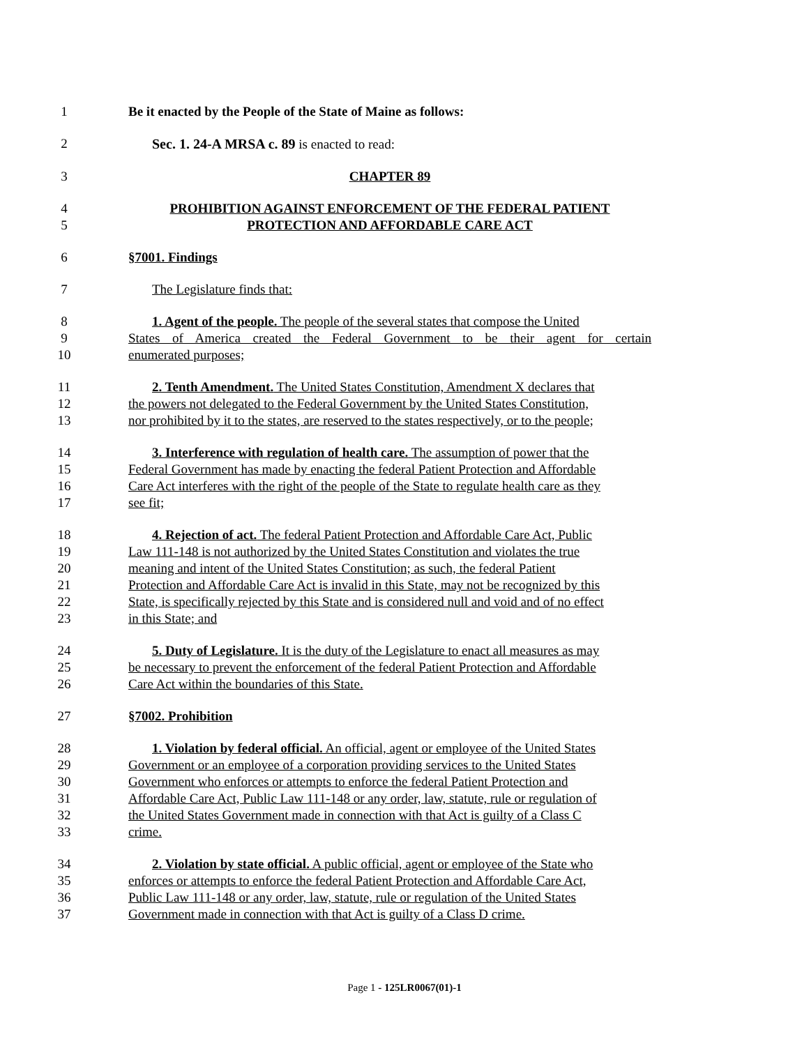1 Be it enacted by the People of the State of Maine as follows:
2 Sec. 1. 24-A MRSA c. 89 is enacted to read:
3 CHAPTER 89
4 PROHIBITION AGAINST ENFORCEMENT OF THE FEDERAL PATIENT
5 PROTECTION AND AFFORDABLE CARE ACT
6 §7001. Findings
7 The Legislature finds that:
8 1. Agent of the people. The people of the several states that compose the United
9 States of America created the Federal Government to be their agent for certain
10 enumerated purposes;
11 2. Tenth Amendment. The United States Constitution, Amendment X declares that
12 the powers not delegated to the Federal Government by the United States Constitution,
13 nor prohibited by it to the states, are reserved to the states respectively, or to the people;
14 3. Interference with regulation of health care. The assumption of power that the
15 Federal Government has made by enacting the federal Patient Protection and Affordable
16 Care Act interferes with the right of the people of the State to regulate health care as they
17 see fit;
18 4. Rejection of act. The federal Patient Protection and Affordable Care Act, Public
19 Law 111-148 is not authorized by the United States Constitution and violates the true
20 meaning and intent of the United States Constitution; as such, the federal Patient
21 Protection and Affordable Care Act is invalid in this State, may not be recognized by this
22 State, is specifically rejected by this State and is considered null and void and of no effect
23 in this State; and
24 5. Duty of Legislature. It is the duty of the Legislature to enact all measures as may
25 be necessary to prevent the enforcement of the federal Patient Protection and Affordable
26 Care Act within the boundaries of this State.
27 §7002. Prohibition
28 1. Violation by federal official. An official, agent or employee of the United States
29 Government or an employee of a corporation providing services to the United States
30 Government who enforces or attempts to enforce the federal Patient Protection and
31 Affordable Care Act, Public Law 111-148 or any order, law, statute, rule or regulation of
32 the United States Government made in connection with that Act is guilty of a Class C
33 crime.
34 2. Violation by state official. A public official, agent or employee of the State who
35 enforces or attempts to enforce the federal Patient Protection and Affordable Care Act,
36 Public Law 111-148 or any order, law, statute, rule or regulation of the United States
37 Government made in connection with that Act is guilty of a Class D crime.
Page 1 - 125LR0067(01)-1